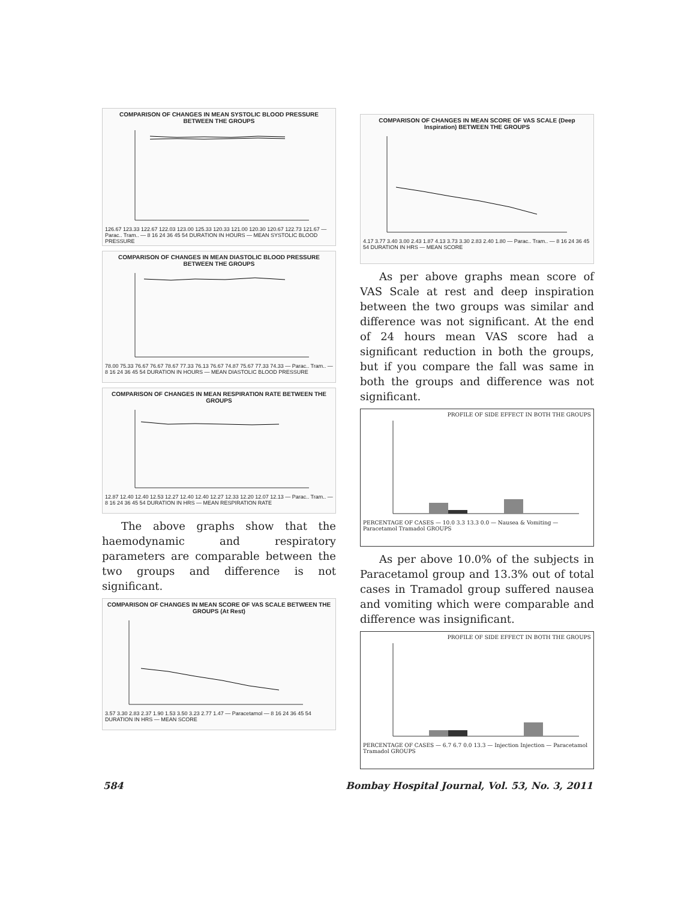COMPARISON OF CHANGES IN MEAN SYSTOLIC BLOOD PRESSURE BETWEEN THE GROUPS
126.67 123.33 122.67 122.03 123.00 125.33 120.33 121.00 120.30 120.67 122.73 121.67 — Parac.. Tram.. — 8 16 24 36 45 54 DURATION IN HOURS — MEAN SYSTOLIC BLOOD PRESSURE
COMPARISON OF CHANGES IN MEAN DIASTOLIC BLOOD PRESSURE BETWEEN THE GROUPS
78.00 75.33 76.67 76.67 78.67 77.33 76.13 76.67 74.87 75.67 77.33 74.33 — Parac.. Tram.. — 8 16 24 36 45 54 DURATION IN HOURS — MEAN DIASTOLIC BLOOD PRESSURE
COMPARISON OF CHANGES IN MEAN RESPIRATION RATE BETWEEN THE GROUPS
12.87 12.40 12.40 12.53 12.27 12.40 12.40 12.27 12.33 12.20 12.07 12.13 — Parac.. Tram.. — 8 16 24 36 45 54 DURATION IN HRS — MEAN RESPIRATION RATE
The above graphs show that the haemodynamic and respiratory parameters are comparable between the two groups and difference is not significant.
COMPARISON OF CHANGES IN MEAN SCORE OF VAS SCALE BETWEEN THE GROUPS (At Rest)
3.57 3.30 2.83 2.37 1.90 1.53 3.50 3.23 2.77 1.47 — Paracetamol — 8 16 24 36 45 54 DURATION IN HRS — MEAN SCORE
COMPARISON OF CHANGES IN MEAN SCORE OF VAS SCALE (Deep Inspiration) BETWEEN THE GROUPS
4.17 3.77 3.40 3.00 2.43 1.87 4.13 3.73 3.30 2.83 2.40 1.80 — Parac.. Tram.. — 8 16 24 36 45 54 DURATION IN HRS — MEAN SCORE
As per above graphs mean score of VAS Scale at rest and deep inspiration between the two groups was similar and difference was not significant. At the end of 24 hours mean VAS score had a significant reduction in both the groups, but if you compare the fall was same in both the groups and difference was not significant.
PROFILE OF SIDE EFFECT IN BOTH THE GROUPS
PERCENTAGE OF CASES — 10.0 3.3 13.3 0.0 — Nausea & Vomiting — Paracetamol Tramadol GROUPS
As per above 10.0% of the subjects in Paracetamol group and 13.3% out of total cases in Tramadol group suffered nausea and vomiting which were comparable and difference was insignificant.
PROFILE OF SIDE EFFECT IN BOTH THE GROUPS
PERCENTAGE OF CASES — 6.7 6.7 0.0 13.3 — Injection Injection — Paracetamol Tramadol GROUPS
584 Bombay Hospital Journal, Vol. 53, No. 3, 2011